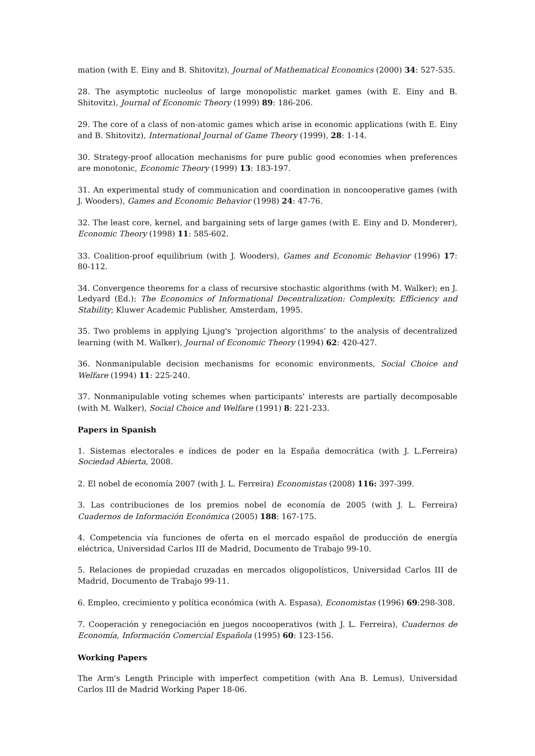mation (with E. Einy and B. Shitovitz), Journal of Mathematical Economics (2000) 34: 527-535.
28. The asymptotic nucleolus of large monopolistic market games (with E. Einy and B. Shitovitz), Journal of Economic Theory (1999) 89: 186-206.
29. The core of a class of non-atomic games which arise in economic applications (with E. Einy and B. Shitovitz), International Journal of Game Theory (1999), 28: 1-14.
30. Strategy-proof allocation mechanisms for pure public good economies when preferences are monotonic, Economic Theory (1999) 13: 183-197.
31. An experimental study of communication and coordination in noncooperative games (with J. Wooders), Games and Economic Behavior (1998) 24: 47-76.
32. The least core, kernel, and bargaining sets of large games (with E. Einy and D. Monderer), Economic Theory (1998) 11: 585-602.
33. Coalition-proof equilibrium (with J. Wooders), Games and Economic Behavior (1996) 17: 80-112.
34. Convergence theorems for a class of recursive stochastic algorithms (with M. Walker); en J. Ledyard (Ed.): The Economics of Informational Decentralization: Complexity, Efficiency and Stability; Kluwer Academic Publisher, Amsterdam, 1995.
35. Two problems in applying Ljung's ‘projection algorithms’ to the analysis of decentralized learning (with M. Walker), Journal of Economic Theory (1994) 62: 420-427.
36. Nonmanipulable decision mechanisms for economic environments, Social Choice and Welfare (1994) 11: 225-240.
37. Nonmanipulable voting schemes when participants' interests are partially decomposable (with M. Walker), Social Choice and Welfare (1991) 8: 221-233.
Papers in Spanish
1. Sistemas electorales e índices de poder en la España democrática (with J. L.Ferreira) Sociedad Abierta, 2008.
2. El nobel de economía 2007 (with J. L. Ferreira) Economistas (2008) 116: 397-399.
3. Las contribuciones de los premios nobel de economía de 2005 (with J. L. Ferreira) Cuadernos de Información Económica (2005) 188: 167-175.
4. Competencia vía funciones de oferta en el mercado español de producción de energía eléctrica, Universidad Carlos III de Madrid, Documento de Trabajo 99-10.
5. Relaciones de propiedad cruzadas en mercados oligopolísticos, Universidad Carlos III de Madrid, Documento de Trabajo 99-11.
6. Empleo, crecimiento y política económica (with A. Espasa), Economistas (1996) 69:298-308.
7. Cooperación y renegociación en juegos nocooperativos (with J. L. Ferreira), Cuadernos de Economía, Información Comercial Española (1995) 60: 123-156.
Working Papers
The Arm's Length Principle with imperfect competition (with Ana B. Lemus), Universidad Carlos III de Madrid Working Paper 18-06.